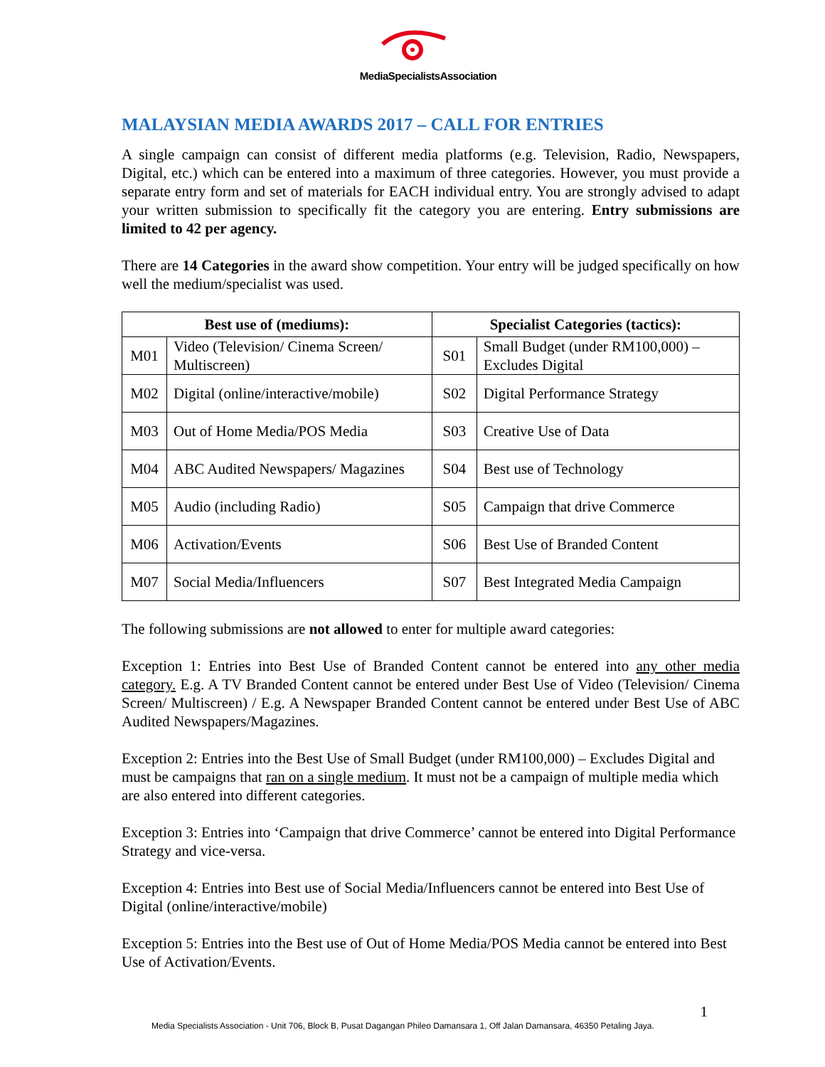MediaSpecialistsAssociation
MALAYSIAN MEDIA AWARDS 2017 – CALL FOR ENTRIES
A single campaign can consist of different media platforms (e.g. Television, Radio, Newspapers, Digital, etc.) which can be entered into a maximum of three categories. However, you must provide a separate entry form and set of materials for EACH individual entry. You are strongly advised to adapt your written submission to specifically fit the category you are entering. Entry submissions are limited to 42 per agency.
There are 14 Categories in the award show competition. Your entry will be judged specifically on how well the medium/specialist was used.
| Best use of (mediums): | | Specialist Categories (tactics): | |
| --- | --- | --- | --- |
| M01 | Video (Television/ Cinema Screen/ Multiscreen) | S01 | Small Budget (under RM100,000) – Excludes Digital |
| M02 | Digital (online/interactive/mobile) | S02 | Digital Performance Strategy |
| M03 | Out of Home Media/POS Media | S03 | Creative Use of Data |
| M04 | ABC Audited Newspapers/ Magazines | S04 | Best use of Technology |
| M05 | Audio (including Radio) | S05 | Campaign that drive Commerce |
| M06 | Activation/Events | S06 | Best Use of Branded Content |
| M07 | Social Media/Influencers | S07 | Best Integrated Media Campaign |
The following submissions are not allowed to enter for multiple award categories:
Exception 1: Entries into Best Use of Branded Content cannot be entered into any other media category. E.g. A TV Branded Content cannot be entered under Best Use of Video (Television/ Cinema Screen/ Multiscreen) / E.g. A Newspaper Branded Content cannot be entered under Best Use of ABC Audited Newspapers/Magazines.
Exception 2: Entries into the Best Use of Small Budget (under RM100,000) – Excludes Digital and must be campaigns that ran on a single medium. It must not be a campaign of multiple media which are also entered into different categories.
Exception 3: Entries into ‘Campaign that drive Commerce’ cannot be entered into Digital Performance Strategy and vice-versa.
Exception 4: Entries into Best use of Social Media/Influencers cannot be entered into Best Use of Digital (online/interactive/mobile)
Exception 5: Entries into the Best use of Out of Home Media/POS Media cannot be entered into Best Use of Activation/Events.
1
Media Specialists Association - Unit 706, Block B, Pusat Dagangan Phileo Damansara 1, Off Jalan Damansara, 46350 Petaling Jaya.